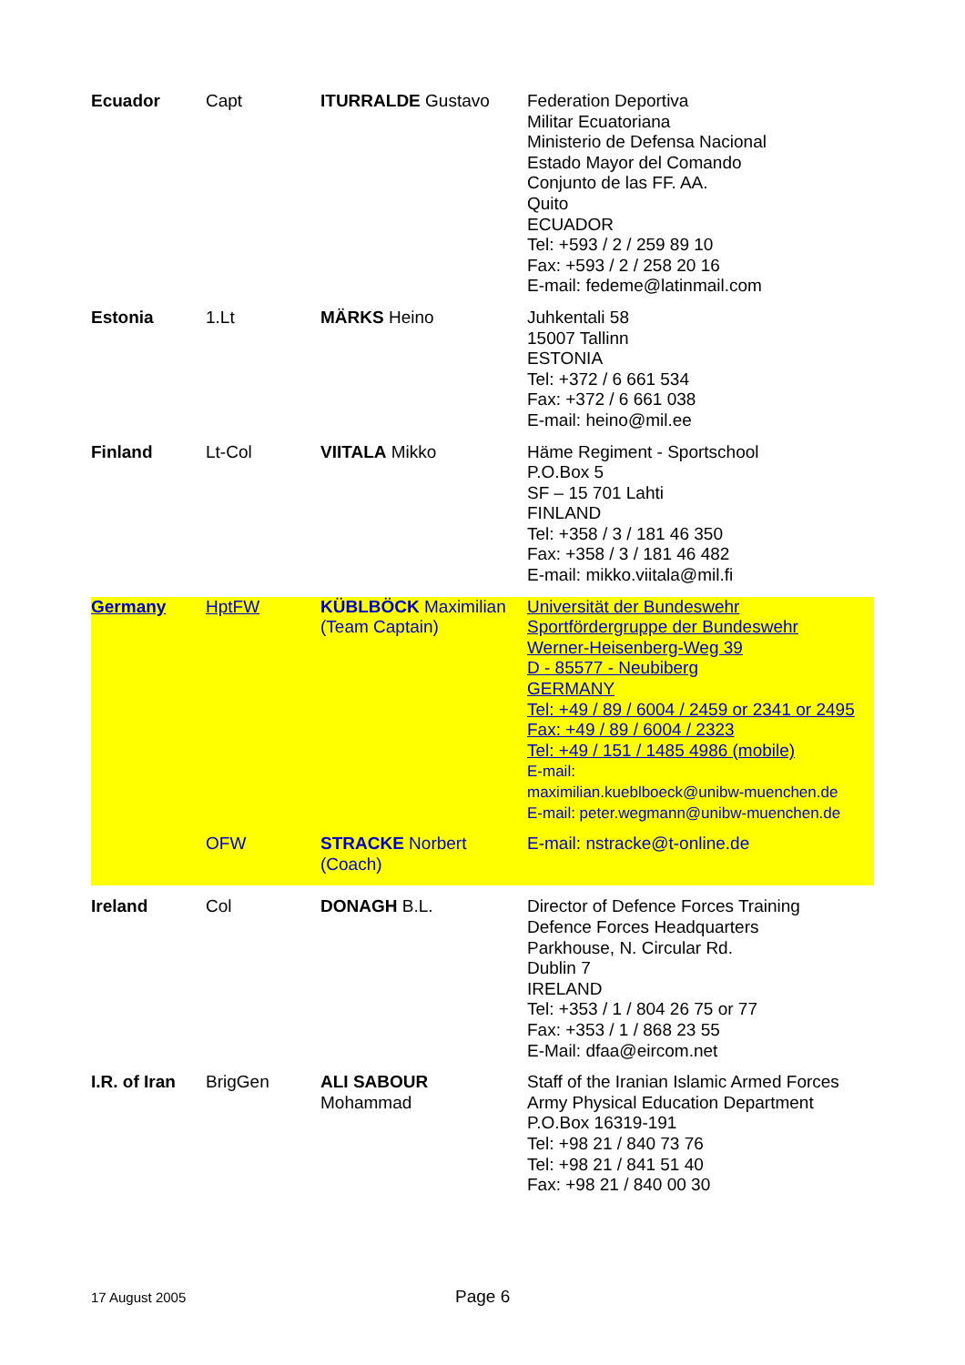| Ecuador | Capt | ITURRALDE Gustavo | Federation Deportiva Militar Ecuatoriana Ministerio de Defensa Nacional Estado Mayor del Comando Conjunto de las FF. AA. Quito ECUADOR Tel: +593 / 2 / 259 89 10 Fax: +593 / 2 / 258 20 16 E-mail: fedeme@latinmail.com |
| Estonia | 1.Lt | MÄRKS Heino | Juhkentali 58 15007 Tallinn ESTONIA Tel: +372 / 6 661 534 Fax: +372 / 6 661 038 E-mail: heino@mil.ee |
| Finland | Lt-Col | VIITALA Mikko | Häme Regiment - Sportschool P.O.Box 5 SF – 15 701 Lahti FINLAND Tel: +358 / 3 / 181 46 350 Fax: +358 / 3 / 181 46 482 E-mail: mikko.viitala@mil.fi |
| Germany | HptFW | KÜBLBÖCK Maximilian (Team Captain) | Universität der Bundeswehr Sportfördergruppe der Bundeswehr Werner-Heisenberg-Weg 39 D - 85577 - Neubiberg GERMANY Tel: +49 / 89 / 6004 / 2459 or 2341 or 2495 Fax: +49 / 89 / 6004 / 2323 Tel: +49 / 151 / 1485 4986 (mobile) E-mail: maximilian.kueblboeck@unibw-muenchen.de E-mail: peter.wegmann@unibw-muenchen.de |
| | OFW | STRACKE Norbert (Coach) | E-mail: nstracke@t-online.de |
| Ireland | Col | DONAGH B.L. | Director of Defence Forces Training Defence Forces Headquarters Parkhouse, N. Circular Rd. Dublin 7 IRELAND Tel: +353 / 1 / 804 26 75 or 77 Fax: +353 / 1 / 868 23 55 E-Mail: dfaa@eircom.net |
| I.R. of Iran | BrigGen | ALI SABOUR Mohammad | Staff of the Iranian Islamic Armed Forces Army Physical Education Department P.O.Box 16319-191 Tel: +98 21 / 840 73 76 Tel: +98 21 / 841 51 40 Fax: +98 21 / 840 00 30 |
17 August 2005 Page 6